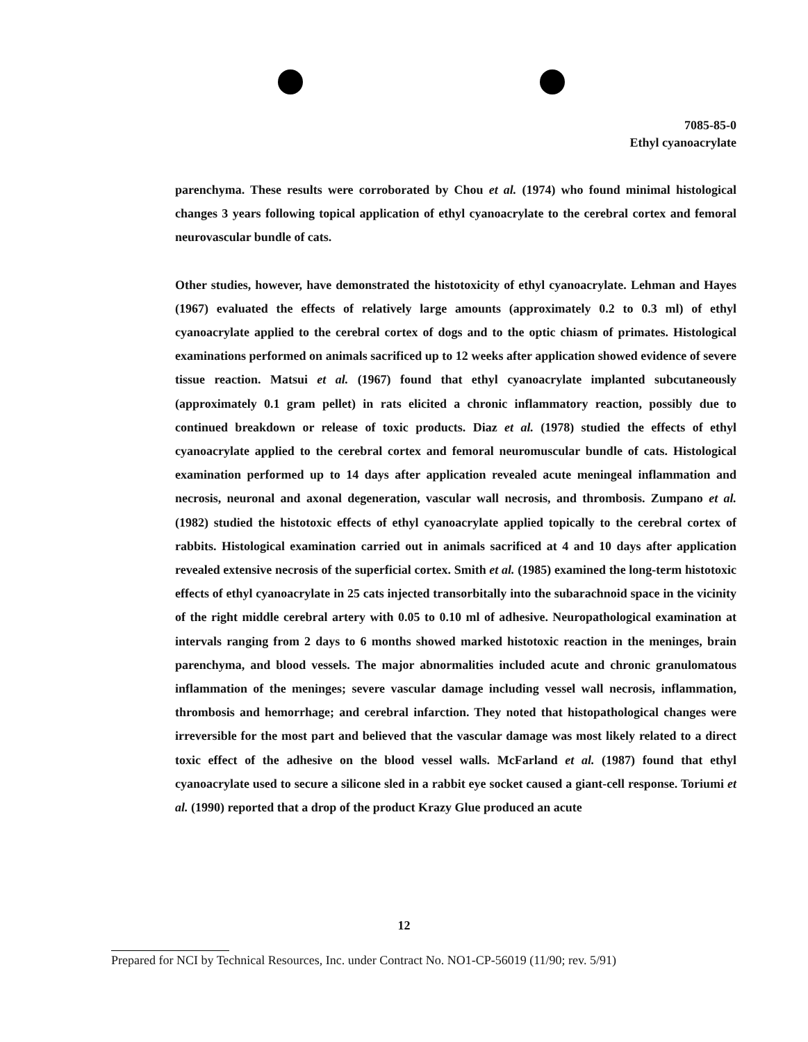7085-85-0
Ethyl cyanoacrylate
parenchyma. These results were corroborated by Chou et al. (1974) who found minimal histological changes 3 years following topical application of ethyl cyanoacrylate to the cerebral cortex and femoral neurovascular bundle of cats.
Other studies, however, have demonstrated the histotoxicity of ethyl cyanoacrylate. Lehman and Hayes (1967) evaluated the effects of relatively large amounts (approximately 0.2 to 0.3 ml) of ethyl cyanoacrylate applied to the cerebral cortex of dogs and to the optic chiasm of primates. Histological examinations performed on animals sacrificed up to 12 weeks after application showed evidence of severe tissue reaction. Matsui et al. (1967) found that ethyl cyanoacrylate implanted subcutaneously (approximately 0.1 gram pellet) in rats elicited a chronic inflammatory reaction, possibly due to continued breakdown or release of toxic products. Diaz et al. (1978) studied the effects of ethyl cyanoacrylate applied to the cerebral cortex and femoral neuromuscular bundle of cats. Histological examination performed up to 14 days after application revealed acute meningeal inflammation and necrosis, neuronal and axonal degeneration, vascular wall necrosis, and thrombosis. Zumpano et al. (1982) studied the histotoxic effects of ethyl cyanoacrylate applied topically to the cerebral cortex of rabbits. Histological examination carried out in animals sacrificed at 4 and 10 days after application revealed extensive necrosis of the superficial cortex. Smith et al. (1985) examined the long-term histotoxic effects of ethyl cyanoacrylate in 25 cats injected transorbitally into the subarachnoid space in the vicinity of the right middle cerebral artery with 0.05 to 0.10 ml of adhesive. Neuropathological examination at intervals ranging from 2 days to 6 months showed marked histotoxic reaction in the meninges, brain parenchyma, and blood vessels. The major abnormalities included acute and chronic granulomatous inflammation of the meninges; severe vascular damage including vessel wall necrosis, inflammation, thrombosis and hemorrhage; and cerebral infarction. They noted that histopathological changes were irreversible for the most part and believed that the vascular damage was most likely related to a direct toxic effect of the adhesive on the blood vessel walls. McFarland et al. (1987) found that ethyl cyanoacrylate used to secure a silicone sled in a rabbit eye socket caused a giant-cell response. Toriumi et al. (1990) reported that a drop of the product Krazy Glue produced an acute
12
Prepared for NCI by Technical Resources, Inc. under Contract No. NO1-CP-56019 (11/90; rev. 5/91)